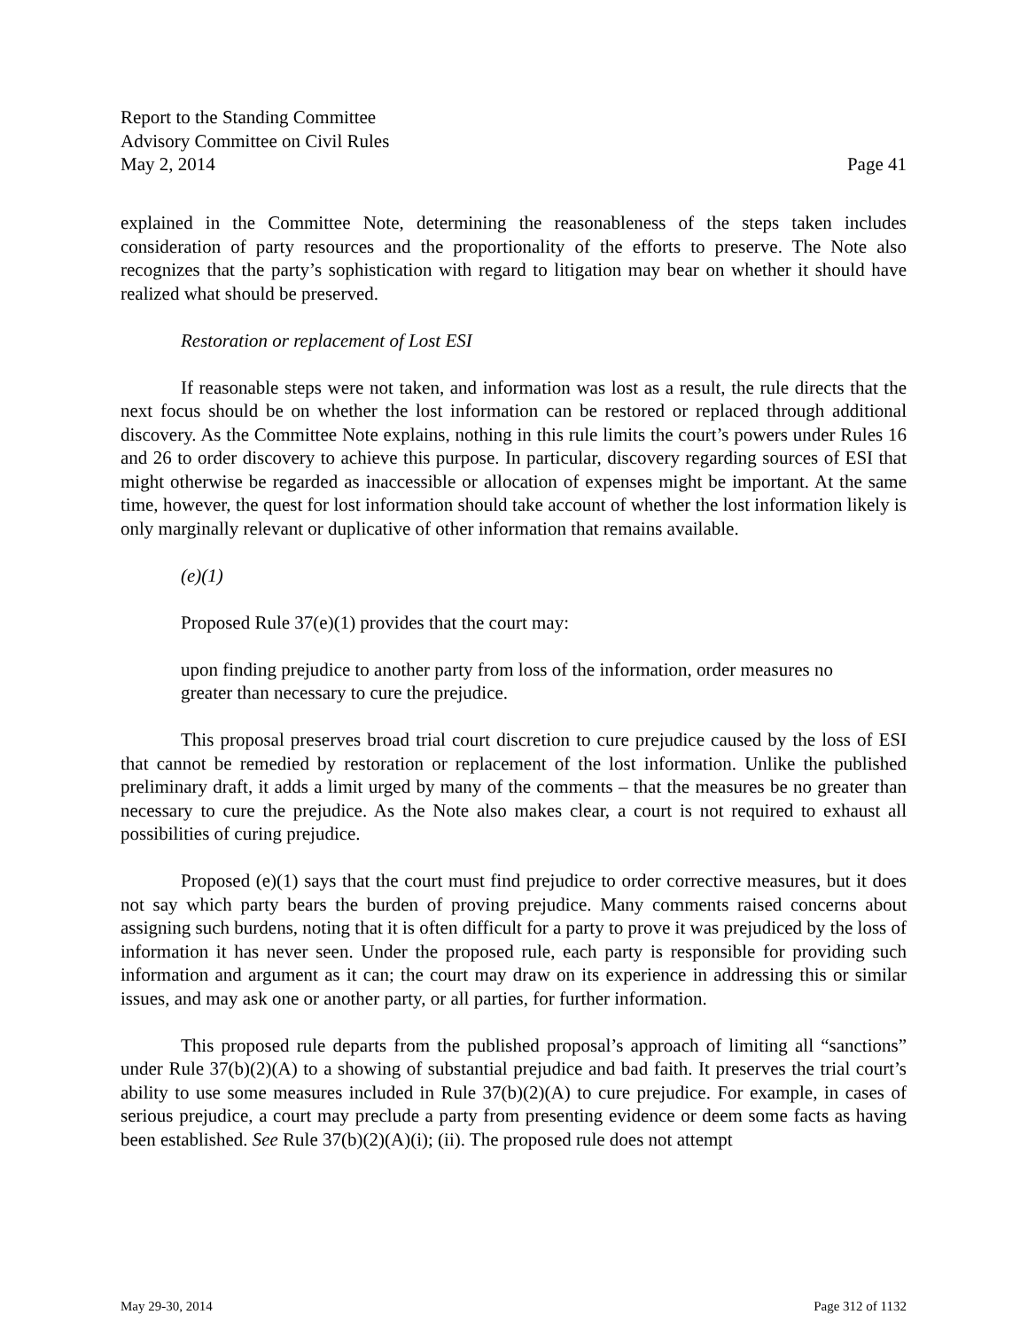Report to the Standing Committee
Advisory Committee on Civil Rules
May 2, 2014 Page 41
explained in the Committee Note, determining the reasonableness of the steps taken includes consideration of party resources and the proportionality of the efforts to preserve. The Note also recognizes that the party’s sophistication with regard to litigation may bear on whether it should have realized what should be preserved.
Restoration or replacement of Lost ESI
If reasonable steps were not taken, and information was lost as a result, the rule directs that the next focus should be on whether the lost information can be restored or replaced through additional discovery. As the Committee Note explains, nothing in this rule limits the court’s powers under Rules 16 and 26 to order discovery to achieve this purpose. In particular, discovery regarding sources of ESI that might otherwise be regarded as inaccessible or allocation of expenses might be important. At the same time, however, the quest for lost information should take account of whether the lost information likely is only marginally relevant or duplicative of other information that remains available.
(e)(1)
Proposed Rule 37(e)(1) provides that the court may:
upon finding prejudice to another party from loss of the information, order measures no greater than necessary to cure the prejudice.
This proposal preserves broad trial court discretion to cure prejudice caused by the loss of ESI that cannot be remedied by restoration or replacement of the lost information. Unlike the published preliminary draft, it adds a limit urged by many of the comments – that the measures be no greater than necessary to cure the prejudice. As the Note also makes clear, a court is not required to exhaust all possibilities of curing prejudice.
Proposed (e)(1) says that the court must find prejudice to order corrective measures, but it does not say which party bears the burden of proving prejudice. Many comments raised concerns about assigning such burdens, noting that it is often difficult for a party to prove it was prejudiced by the loss of information it has never seen. Under the proposed rule, each party is responsible for providing such information and argument as it can; the court may draw on its experience in addressing this or similar issues, and may ask one or another party, or all parties, for further information.
This proposed rule departs from the published proposal’s approach of limiting all “sanctions” under Rule 37(b)(2)(A) to a showing of substantial prejudice and bad faith. It preserves the trial court’s ability to use some measures included in Rule 37(b)(2)(A) to cure prejudice. For example, in cases of serious prejudice, a court may preclude a party from presenting evidence or deem some facts as having been established. See Rule 37(b)(2)(A)(i); (ii). The proposed rule does not attempt
May 29-30, 2014 Page 312 of 1132